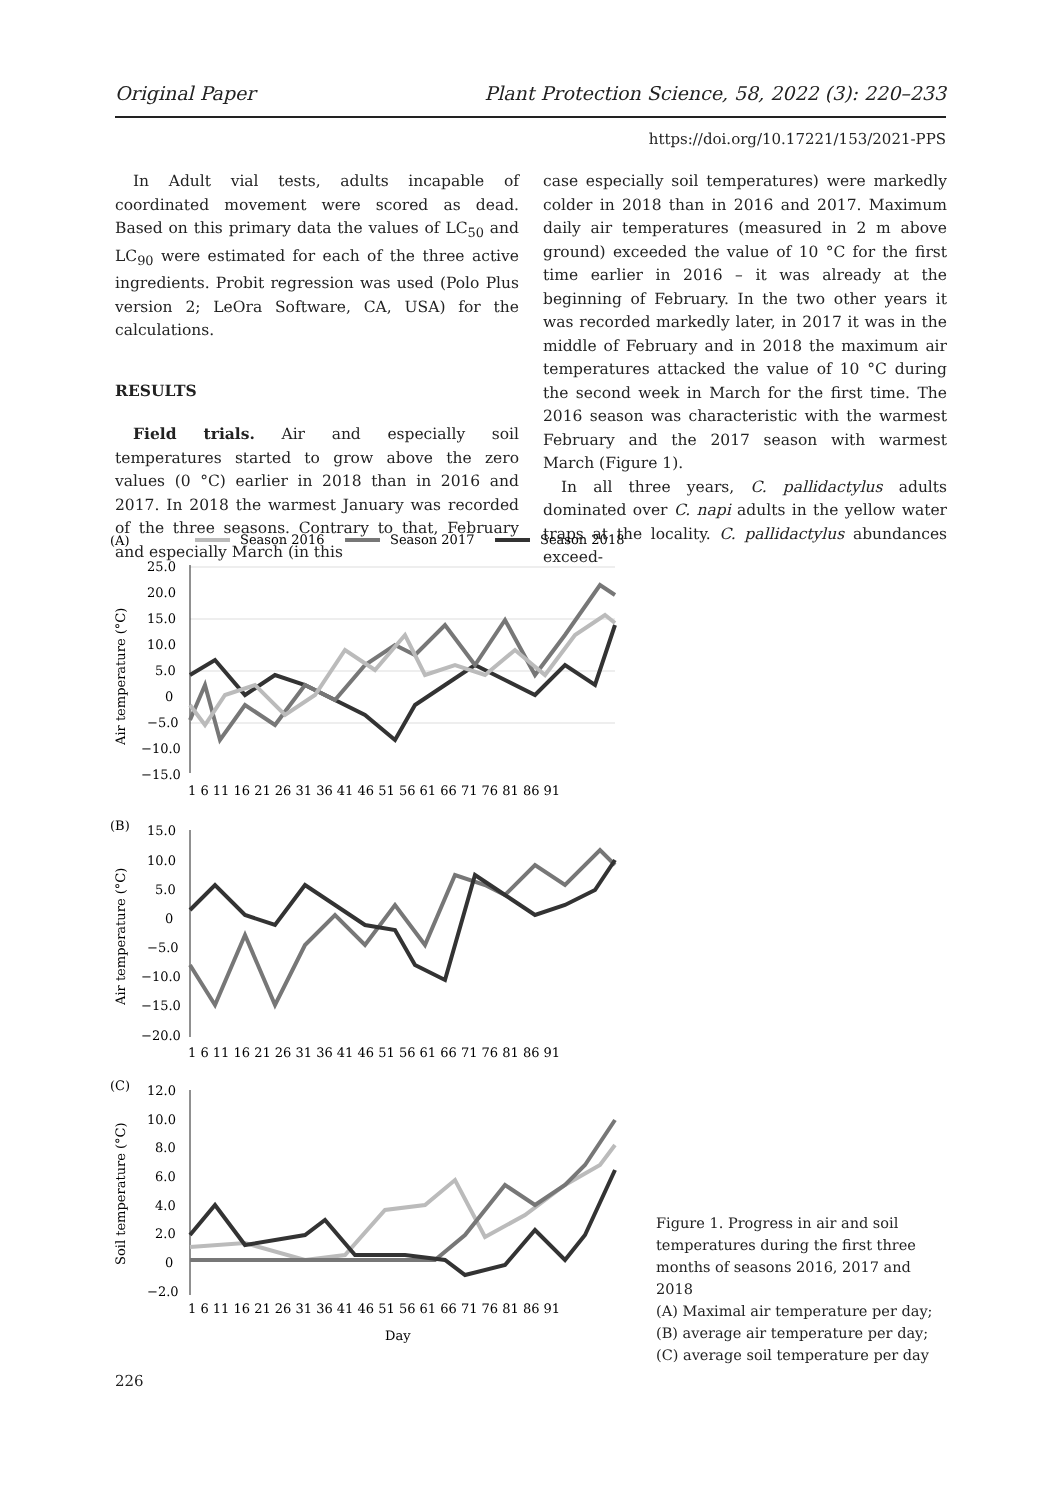Original Paper Plant Protection Science, 58, 2022 (3): 220–233
https://doi.org/10.17221/153/2021-PPS
In Adult vial tests, adults incapable of coordinated movement were scored as dead. Based on this primary data the values of LC<sub>50</sub> and LC<sub>90</sub> were estimated for each of the three active ingredients. Probit regression was used (Polo Plus version 2; LeOra Software, CA, USA) for the calculations.
RESULTS
Field trials. Air and especially soil temperatures started to grow above the zero values (0 °C) earlier in 2018 than in 2016 and 2017. In 2018 the warmest January was recorded of the three seasons. Contrary to that, February and especially March (in this
case especially soil temperatures) were markedly colder in 2018 than in 2016 and 2017. Maximum daily air temperatures (measured in 2 m above ground) exceeded the value of 10 °C for the first time earlier in 2016 – it was already at the beginning of February. In the two other years it was recorded markedly later, in 2017 it was in the middle of February and in 2018 the maximum air temperatures attacked the value of 10 °C during the second week in March for the first time. The 2016 season was characteristic with the warmest February and the 2017 season with warmest March (Figure 1).
In all three years, C. pallidactylus adults dominated over C. napi adults in the yellow water traps at the locality. C. pallidactylus abundances exceed-
(A)
Season 2016
Season 2017
Season 2018
25.0
20.0
15.0
10.0
5.0
0
−5.0
−10.0
−15.0
1 6 11 16 21 26 31 36 41 46 51 56 61 66 71 76 81 86 91
Air temperature (°C)
(B)
15.0
10.0
5.0
0
−5.0
−10.0
−15.0
−20.0
1 6 11 16 21 26 31 36 41 46 51 56 61 66 71 76 81 86 91
Air temperature (°C)
(C)
12.0
10.0
8.0
6.0
4.0
2.0
0
−2.0
1 6 11 16 21 26 31 36 41 46 51 56 61 66 71 76 81 86 91
Day
Soil temperature (°C)
Figure 1. Progress in air and soil temperatures during the first three months of seasons 2016, 2017 and 2018
(A) Maximal air temperature per day; (B) average air temperature per day; (C) average soil temperature per day
226